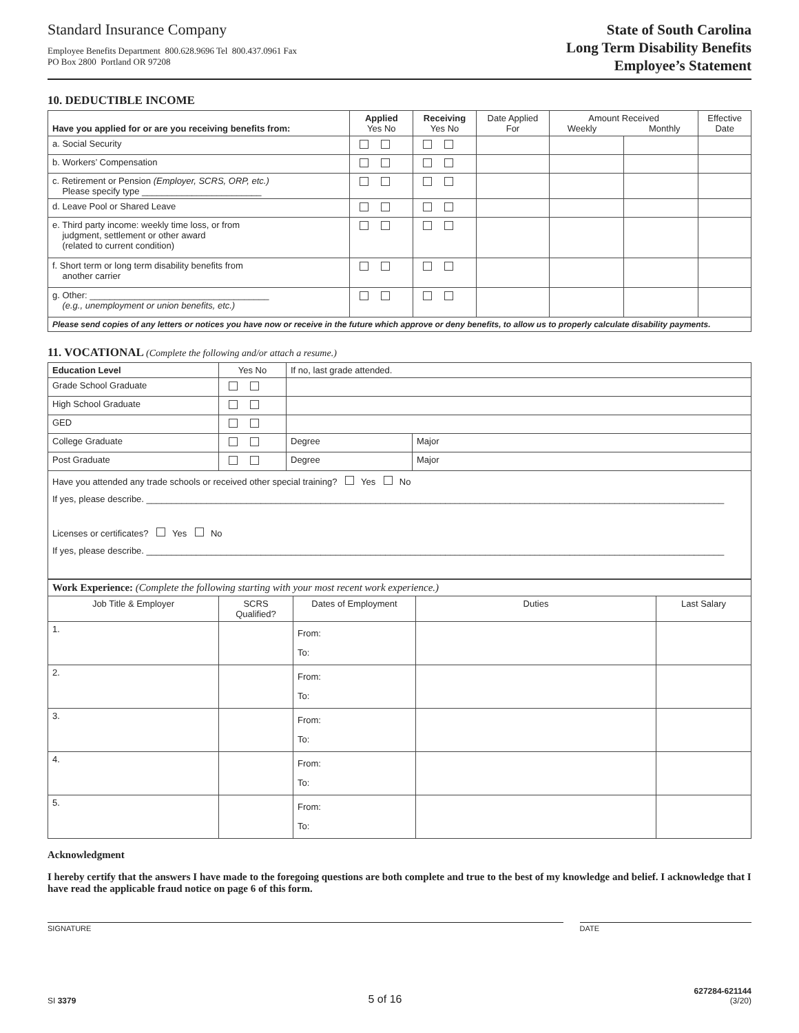Standard Insurance Company
Employee Benefits Department 800.628.9696 Tel 800.437.0961 Fax
PO Box 2800 Portland OR 97208
State of South Carolina
Long Term Disability Benefits
Employee’s Statement
10. DEDUCTIBLE INCOME
| Have you applied for or are you receiving benefits from: | Applied Yes No | Receiving Yes No | Date Applied For | Amount Received Weekly Monthly | | Effective Date |
| --- | --- | --- | --- | --- | --- | --- |
| a. Social Security | | | | | | |
| b. Workers’ Compensation | | | | | | |
| c. Retirement or Pension (Employer, SCRS, ORP, etc.) Please specify type ________________________ | | | | | | |
| d. Leave Pool or Shared Leave | | | | | | |
| e. Third party income: weekly time loss, or from judgment, settlement or other award (related to current condition) | | | | | | |
| f. Short term or long term disability benefits from another carrier | | | | | | |
| g. Other: ____________________________________ (e.g., unemployment or union benefits, etc.) | | | | | | |
| Please send copies of any letters or notices you have now or receive in the future which approve or deny benefits, to allow us to properly calculate disability payments. | | | | | | |
11. VOCATIONAL (Complete the following and/or attach a resume.)
| Education Level | Yes No | If no, last grade attended. | |
| --- | --- | --- | --- |
| Grade School Graduate | | | |
| High School Graduate | | | |
| GED | | | |
| College Graduate | | Degree | Major |
| Post Graduate | | Degree | Major |
| Have you attended any trade schools or received other special training? Yes No If yes, please describe. ____________________________________________________________________________________________________________________ Licenses or certificates? Yes No If yes, please describe. ____________________________________________________________________________________________________________________ | | | |
| Work Experience: (Complete the following starting with your most recent work experience.) | | | | |
| Job Title & Employer | SCRS Qualified? | Dates of Employment | Duties | Last Salary |
| 1. | | From: To: | | |
| 2. | | From: To: | | |
| 3. | | From: To: | | |
| 4. | | From: To: | | |
| 5. | | From: To: | | |
Acknowledgment
I hereby certify that the answers I have made to the foregoing questions are both complete and true to the best of my knowledge and belief. I acknowledge that I have read the applicable fraud notice on page 6 of this form.
SIGNATURE DATE
SI 3379
5 of 16
627284-621144
(3/20)